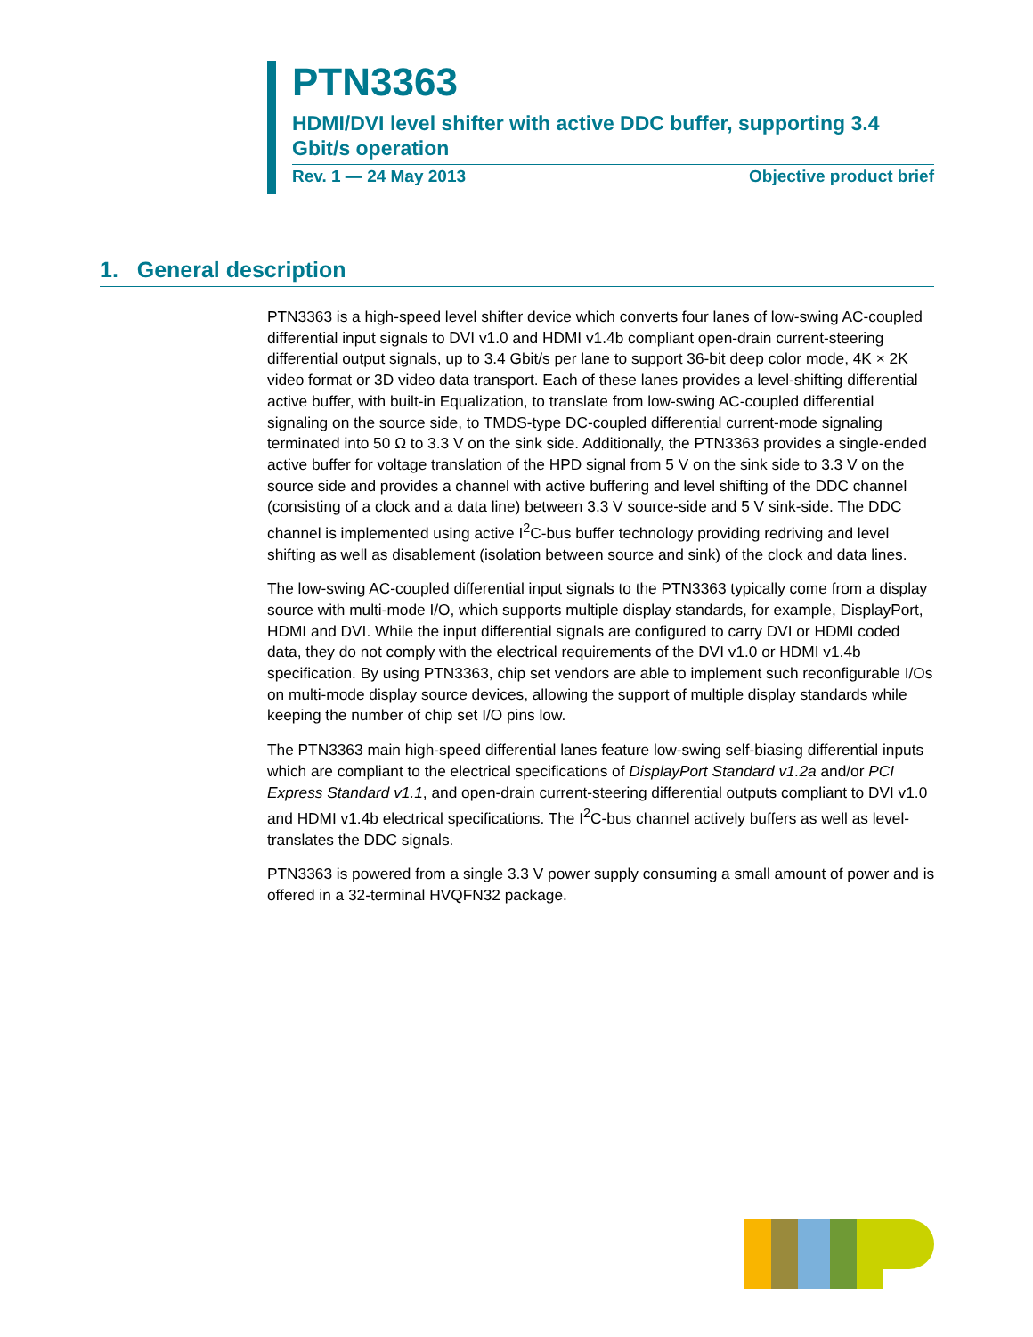PTN3363
HDMI/DVI level shifter with active DDC buffer, supporting 3.4 Gbit/s operation
Rev. 1 — 24 May 2013 Objective product brief
1. General description
PTN3363 is a high-speed level shifter device which converts four lanes of low-swing AC-coupled differential input signals to DVI v1.0 and HDMI v1.4b compliant open-drain current-steering differential output signals, up to 3.4 Gbit/s per lane to support 36-bit deep color mode, 4K × 2K video format or 3D video data transport. Each of these lanes provides a level-shifting differential active buffer, with built-in Equalization, to translate from low-swing AC-coupled differential signaling on the source side, to TMDS-type DC-coupled differential current-mode signaling terminated into 50 Ω to 3.3 V on the sink side. Additionally, the PTN3363 provides a single-ended active buffer for voltage translation of the HPD signal from 5 V on the sink side to 3.3 V on the source side and provides a channel with active buffering and level shifting of the DDC channel (consisting of a clock and a data line) between 3.3 V source-side and 5 V sink-side. The DDC channel is implemented using active I<sup>2</sup>C-bus buffer technology providing redriving and level shifting as well as disablement (isolation between source and sink) of the clock and data lines.
The low-swing AC-coupled differential input signals to the PTN3363 typically come from a display source with multi-mode I/O, which supports multiple display standards, for example, DisplayPort, HDMI and DVI. While the input differential signals are configured to carry DVI or HDMI coded data, they do not comply with the electrical requirements of the DVI v1.0 or HDMI v1.4b specification. By using PTN3363, chip set vendors are able to implement such reconfigurable I/Os on multi-mode display source devices, allowing the support of multiple display standards while keeping the number of chip set I/O pins low.
The PTN3363 main high-speed differential lanes feature low-swing self-biasing differential inputs which are compliant to the electrical specifications of DisplayPort Standard v1.2a and/or PCI Express Standard v1.1, and open-drain current-steering differential outputs compliant to DVI v1.0 and HDMI v1.4b electrical specifications. The I<sup>2</sup>C-bus channel actively buffers as well as level-translates the DDC signals.
PTN3363 is powered from a single 3.3 V power supply consuming a small amount of power and is offered in a 32-terminal HVQFN32 package.